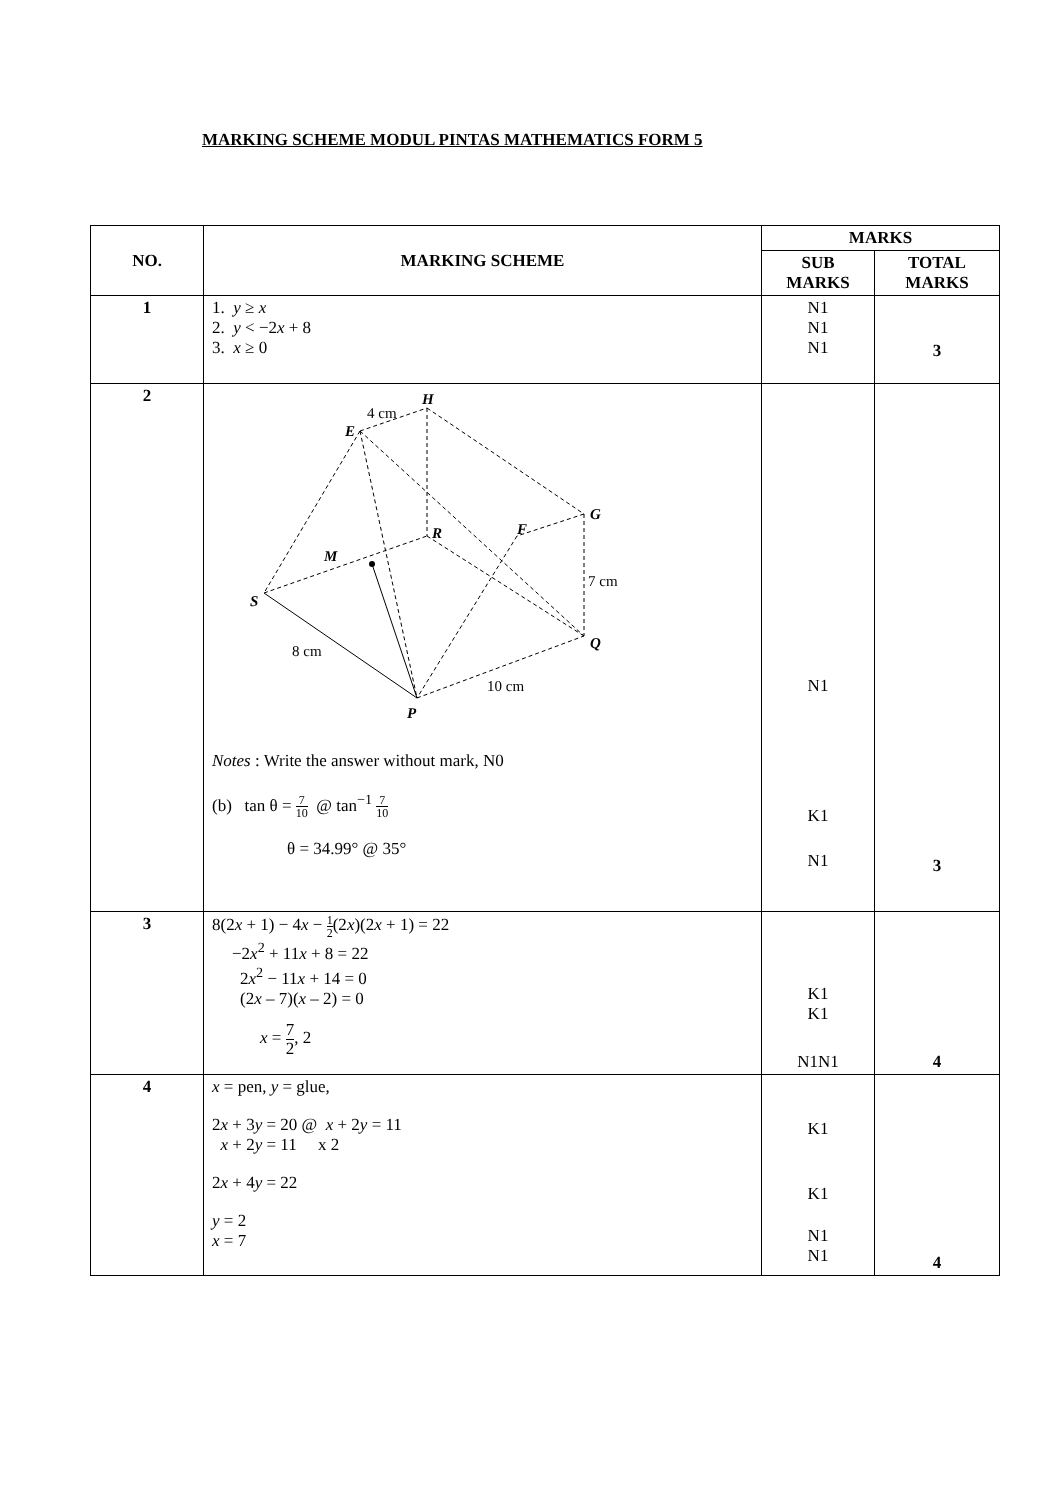MARKING SCHEME MODUL PINTAS MATHEMATICS FORM 5
| NO. | MARKING SCHEME | MARKS | |
| --- | --- | --- | --- |
| | | SUB MARKS | TOTAL MARKS |
| 1 | 1. y ≥ x 2. y < −2 x + 8 3. x ≥ 0 | N1 N1 N1 | 3 |
| 2 | 4 cm H E G R F M 7 cm S Q 8 cm 10 cm P Notes : Write the answer without mark, N0 (b) tan θ = 7 10 @ tan<sup>−1</sup> 7 10 θ = 34.99° @ 35° | N1 K1 N1 | 3 |
| 3 | 8(2 x + 1) − 4 x − 1 2 (2 x )(2 x + 1) = 22 −2 x<sup>2</sup> + 11 x + 8 = 22 2 x<sup>2</sup> − 11 x + 14 = 0 (2 x – 7)( x – 2) = 0 x = 7 2 , 2 | K1 K1 N1N1 | 4 |
| 4 | x = pen, y = glue, 2 x + 3 y = 20 @ x + 2 y = 11 x + 2 y = 11 x 2 2 x + 4 y = 22 y = 2 x = 7 | K1 K1 N1 N1 | 4 |